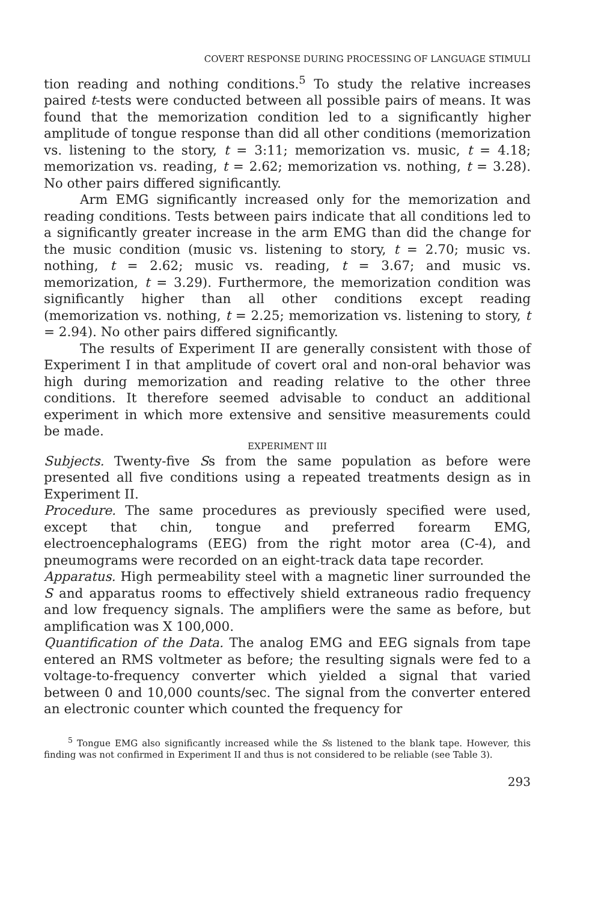COVERT RESPONSE DURING PROCESSING OF LANGUAGE STIMULI
tion reading and nothing conditions.<sup>5</sup> To study the relative increases paired t-tests were conducted between all possible pairs of means. It was found that the memorization condition led to a significantly higher amplitude of tongue response than did all other conditions (memorization vs. listening to the story, t = 3:11; memorization vs. music, t = 4.18; memorization vs. reading, t = 2.62; memorization vs. nothing, t = 3.28). No other pairs differed significantly.
Arm EMG significantly increased only for the memorization and reading conditions. Tests between pairs indicate that all conditions led to a significantly greater increase in the arm EMG than did the change for the music condition (music vs. listening to story, t = 2.70; music vs. nothing, t = 2.62; music vs. reading, t = 3.67; and music vs. memorization, t = 3.29). Furthermore, the memorization condition was significantly higher than all other conditions except reading (memorization vs. nothing, t = 2.25; memorization vs. listening to story, t = 2.94). No other pairs differed significantly.
The results of Experiment II are generally consistent with those of Experiment I in that amplitude of covert oral and non-oral behavior was high during memorization and reading relative to the other three conditions. It therefore seemed advisable to conduct an additional experiment in which more extensive and sensitive measurements could be made.
EXPERIMENT III
Subjects. Twenty-five Ss from the same population as before were presented all five conditions using a repeated treatments design as in Experiment II.
Procedure. The same procedures as previously specified were used, except that chin, tongue and preferred forearm EMG, electroencephalograms (EEG) from the right motor area (C-4), and pneumograms were recorded on an eight-track data tape recorder.
Apparatus. High permeability steel with a magnetic liner surrounded the S and apparatus rooms to effectively shield extraneous radio frequency and low frequency signals. The amplifiers were the same as before, but amplification was X 100,000.
Quantification of the Data. The analog EMG and EEG signals from tape entered an RMS voltmeter as before; the resulting signals were fed to a voltage-to-frequency converter which yielded a signal that varied between 0 and 10,000 counts/sec. The signal from the converter entered an electronic counter which counted the frequency for
<sup>5</sup> Tongue EMG also significantly increased while the Ss listened to the blank tape. However, this finding was not confirmed in Experiment II and thus is not considered to be reliable (see Table 3).
293